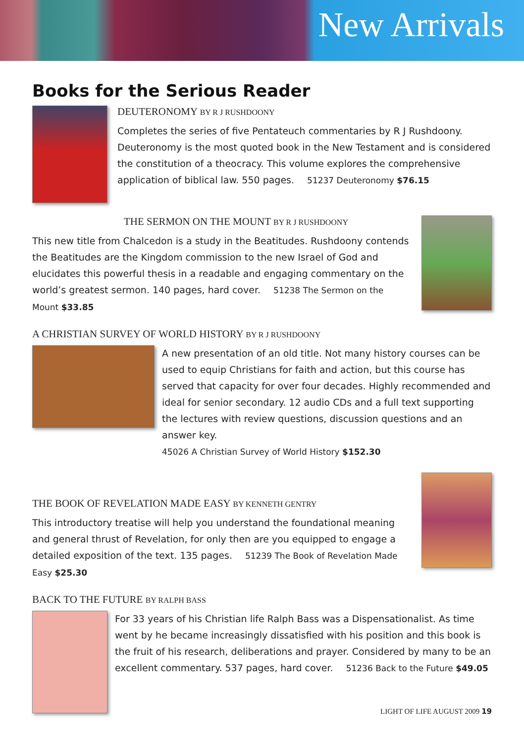New Arrivals
Books for the Serious Reader
DEUTERONOMY BY R J RUSHDOONY
Completes the series of five Pentateuch commentaries by R J Rushdoony. Deuteronomy is the most quoted book in the New Testament and is considered the constitution of a theocracy. This volume explores the comprehensive application of biblical law. 550 pages. 51237 Deuteronomy $76.15
THE SERMON ON THE MOUNT BY R J RUSHDOONY
This new title from Chalcedon is a study in the Beatitudes. Rushdoony contends the Beatitudes are the Kingdom commission to the new Israel of God and elucidates this powerful thesis in a readable and engaging commentary on the world’s greatest sermon. 140 pages, hard cover. 51238 The Sermon on the Mount $33.85
A CHRISTIAN SURVEY OF WORLD HISTORY BY R J RUSHDOONY
A new presentation of an old title. Not many history courses can be used to equip Christians for faith and action, but this course has served that capacity for over four decades. Highly recommended and ideal for senior secondary. 12 audio CDs and a full text supporting the lectures with review questions, discussion questions and an answer key.
45026 A Christian Survey of World History $152.30
THE BOOK OF REVELATION MADE EASY BY KENNETH GENTRY
This introductory treatise will help you understand the foundational meaning and general thrust of Revelation, for only then are you equipped to engage a detailed exposition of the text. 135 pages. 51239 The Book of Revelation Made Easy $25.30
BACK TO THE FUTURE BY RALPH BASS
For 33 years of his Christian life Ralph Bass was a Dispensationalist. As time went by he became increasingly dissatisfied with his position and this book is the fruit of his research, deliberations and prayer. Considered by many to be an excellent commentary. 537 pages, hard cover. 51236 Back to the Future $49.05
LIGHT OF LIFE AUGUST 2009 19